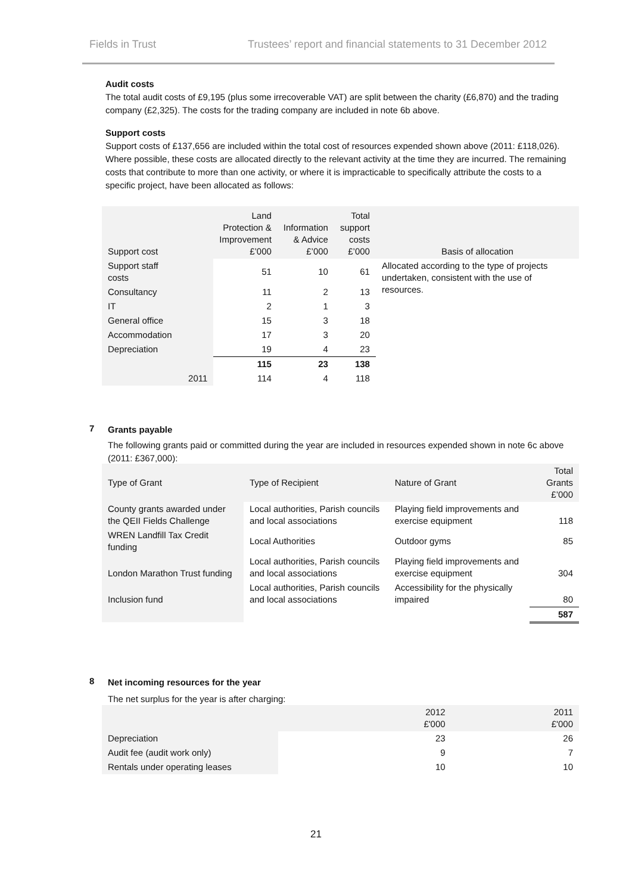Fields in Trust Trustees’ report and financial statements to 31 December 2012
Audit costs
The total audit costs of £9,195 (plus some irrecoverable VAT) are split between the charity (£6,870) and the trading company (£2,325). The costs for the trading company are included in note 6b above.
Support costs
Support costs of £137,656 are included within the total cost of resources expended shown above (2011: £118,026). Where possible, these costs are allocated directly to the relevant activity at the time they are incurred. The remaining costs that contribute to more than one activity, or where it is impracticable to specifically attribute the costs to a specific project, have been allocated as follows:
| Support cost | | Land Protection & Improvement £’000 | Information & Advice £’000 | Total support costs £’000 | Basis of allocation |
| --- | --- | --- | --- | --- | --- |
| Support staff costs | | 51 | 10 | 61 | Allocated according to the type of projects undertaken, consistent with the use of resources. |
| Consultancy | | 11 | 2 | 13 | |
| IT | | 2 | 1 | 3 | |
| General office | | 15 | 3 | 18 | |
| Accommodation | | 17 | 3 | 20 | |
| Depreciation | | 19 | 4 | 23 | |
| | | 115 | 23 | 138 | |
| | 2011 | 114 | 4 | 118 | |
7
Grants payable
The following grants paid or committed during the year are included in resources expended shown in note 6c above (2011: £367,000):
| Type of Grant | Type of Recipient | Nature of Grant | Total Grants £’000 |
| --- | --- | --- | --- |
| County grants awarded under the QEII Fields Challenge | Local authorities, Parish councils and local associations | Playing field improvements and exercise equipment | 118 |
| WREN Landfill Tax Credit funding | Local Authorities | Outdoor gyms | 85 |
| London Marathon Trust funding | Local authorities, Parish councils and local associations | Playing field improvements and exercise equipment | 304 |
| Inclusion fund | Local authorities, Parish councils and local associations | Accessibility for the physically impaired | 80 |
| | | | 587 |
8
Net incoming resources for the year
The net surplus for the year is after charging:
| | | 2012 £'000 | 2011 £'000 |
| --- | --- | --- | --- |
| Depreciation | | 23 | 26 |
| Audit fee (audit work only) | | 9 | 7 |
| Rentals under operating leases | | 10 | 10 |
21